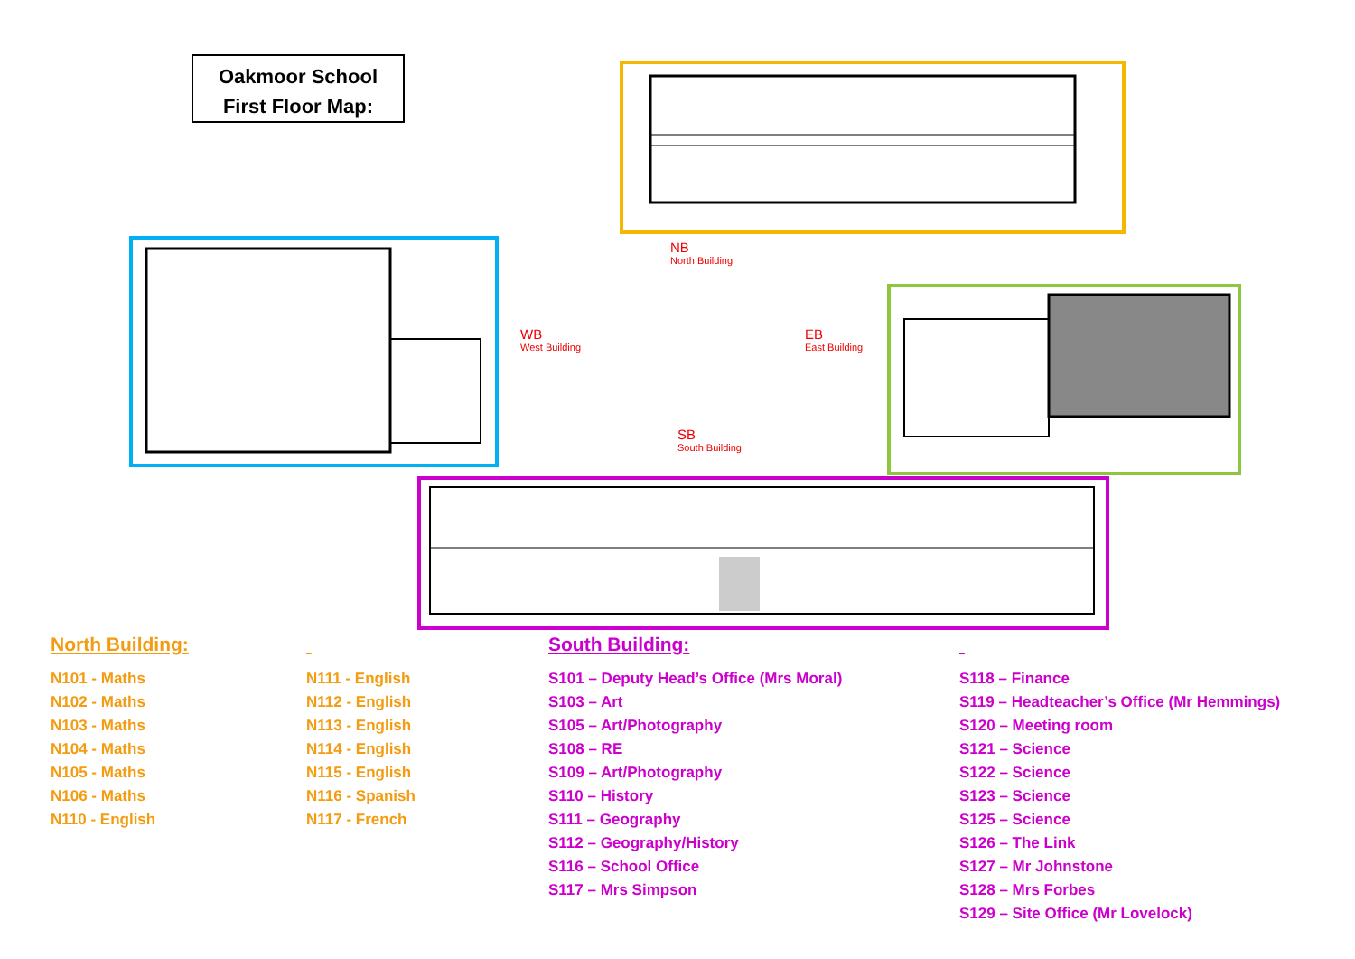Oakmoor School
First Floor Map:
NB
North Building
WB
West Building
EB
East Building
SB
South Building
North Building:
N101 - Maths
N102 - Maths
N103 - Maths
N104 - Maths
N105 - Maths
N106 - Maths
N110 - English
N111 - English
N112 - English
N113 - English
N114 - English
N115 - English
N116 - Spanish
N117 - French
South Building:
S101 – Deputy Head’s Office (Mrs Moral)
S103 – Art
S105 – Art/Photography
S108 – RE
S109 – Art/Photography
S110 – History
S111 – Geography
S112 – Geography/History
S116 – School Office
S117 – Mrs Simpson
S118 – Finance
S119 – Headteacher’s Office (Mr Hemmings)
S120 – Meeting room
S121 – Science
S122 – Science
S123 – Science
S125 – Science
S126 – The Link
S127 – Mr Johnstone
S128 – Mrs Forbes
S129 – Site Office (Mr Lovelock)